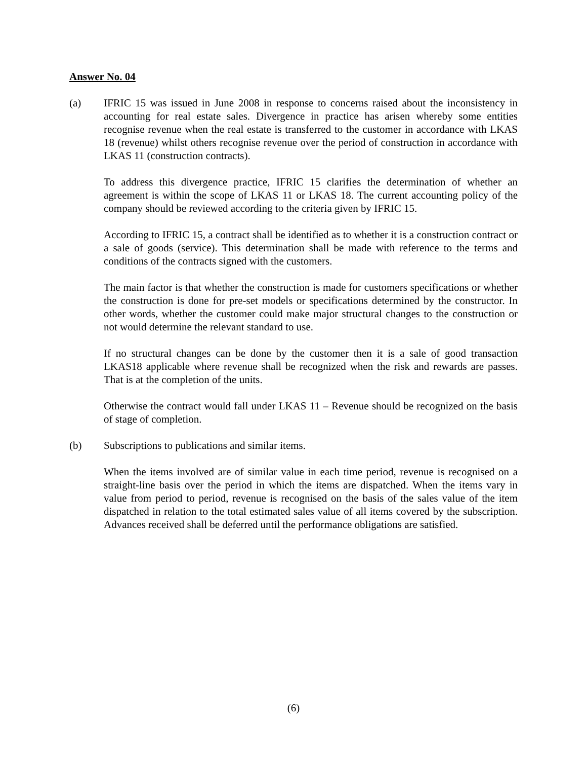Answer No. 04
(a) IFRIC 15 was issued in June 2008 in response to concerns raised about the inconsistency in accounting for real estate sales. Divergence in practice has arisen whereby some entities recognise revenue when the real estate is transferred to the customer in accordance with LKAS 18 (revenue) whilst others recognise revenue over the period of construction in accordance with LKAS 11 (construction contracts).
To address this divergence practice, IFRIC 15 clarifies the determination of whether an agreement is within the scope of LKAS 11 or LKAS 18. The current accounting policy of the company should be reviewed according to the criteria given by IFRIC 15.
According to IFRIC 15, a contract shall be identified as to whether it is a construction contract or a sale of goods (service). This determination shall be made with reference to the terms and conditions of the contracts signed with the customers.
The main factor is that whether the construction is made for customers specifications or whether the construction is done for pre-set models or specifications determined by the constructor. In other words, whether the customer could make major structural changes to the construction or not would determine the relevant standard to use.
If no structural changes can be done by the customer then it is a sale of good transaction LKAS18 applicable where revenue shall be recognized when the risk and rewards are passes. That is at the completion of the units.
Otherwise the contract would fall under LKAS 11 – Revenue should be recognized on the basis of stage of completion.
(b) Subscriptions to publications and similar items.
When the items involved are of similar value in each time period, revenue is recognised on a straight-line basis over the period in which the items are dispatched. When the items vary in value from period to period, revenue is recognised on the basis of the sales value of the item dispatched in relation to the total estimated sales value of all items covered by the subscription. Advances received shall be deferred until the performance obligations are satisfied.
(6)